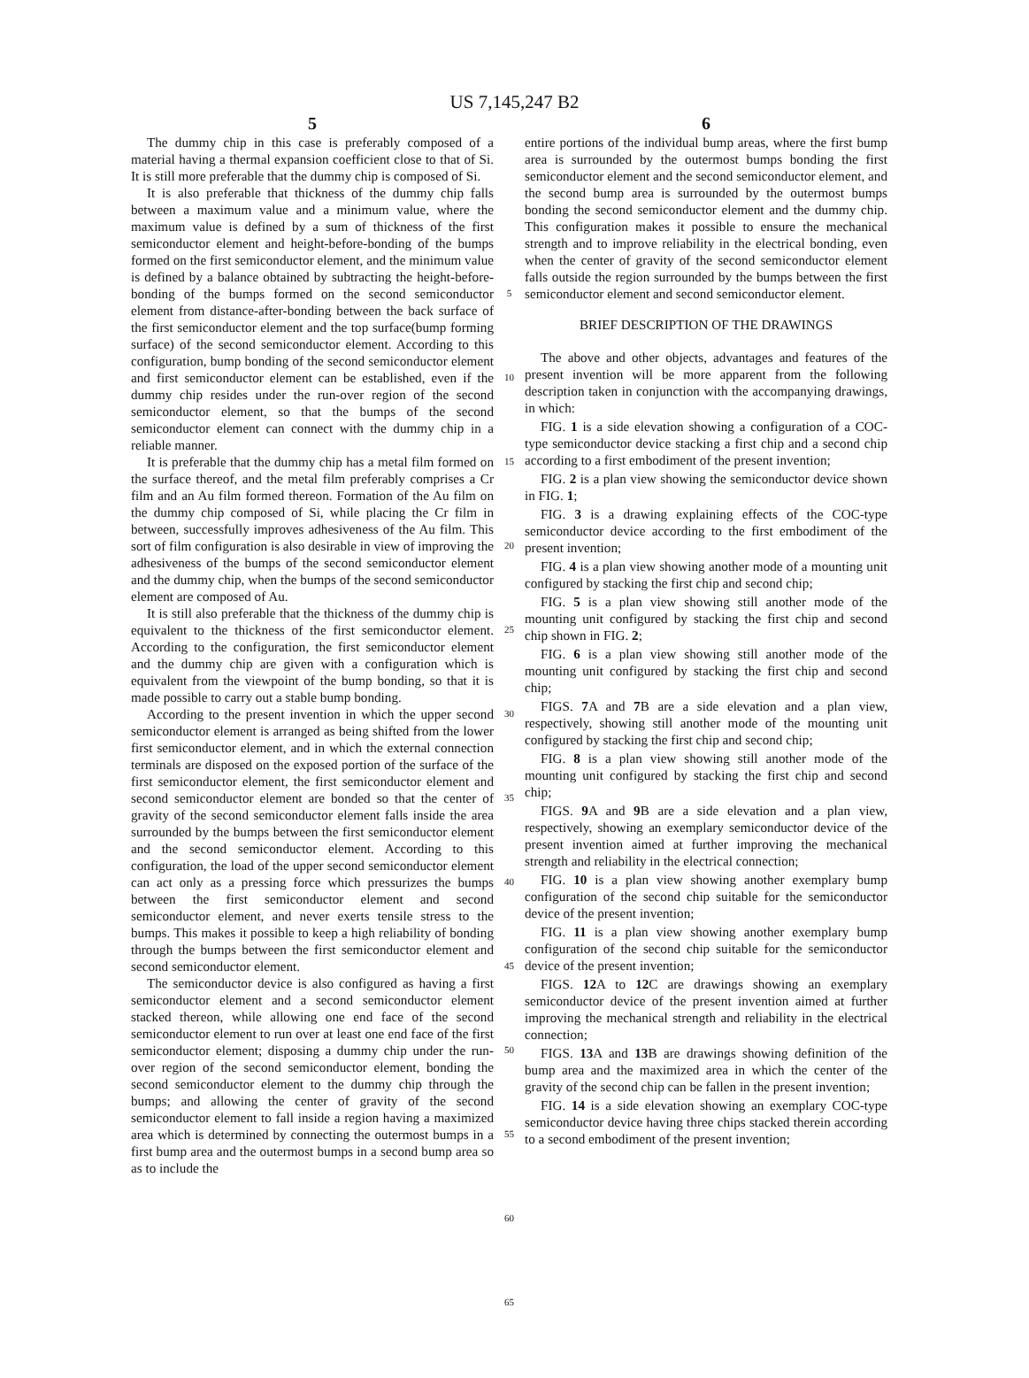US 7,145,247 B2
5
The dummy chip in this case is preferably composed of a material having a thermal expansion coefficient close to that of Si. It is still more preferable that the dummy chip is composed of Si.
It is also preferable that thickness of the dummy chip falls between a maximum value and a minimum value, where the maximum value is defined by a sum of thickness of the first semiconductor element and height-before-bonding of the bumps formed on the first semiconductor element, and the minimum value is defined by a balance obtained by subtracting the height-before-bonding of the bumps formed on the second semiconductor element from distance-after-bonding between the back surface of the first semiconductor element and the top surface(bump forming surface) of the second semiconductor element. According to this configuration, bump bonding of the second semiconductor element and first semiconductor element can be established, even if the dummy chip resides under the run-over region of the second semiconductor element, so that the bumps of the second semiconductor element can connect with the dummy chip in a reliable manner.
It is preferable that the dummy chip has a metal film formed on the surface thereof, and the metal film preferably comprises a Cr film and an Au film formed thereon. Formation of the Au film on the dummy chip composed of Si, while placing the Cr film in between, successfully improves adhesiveness of the Au film. This sort of film configuration is also desirable in view of improving the adhesiveness of the bumps of the second semiconductor element and the dummy chip, when the bumps of the second semiconductor element are composed of Au.
It is still also preferable that the thickness of the dummy chip is equivalent to the thickness of the first semiconductor element. According to the configuration, the first semiconductor element and the dummy chip are given with a configuration which is equivalent from the viewpoint of the bump bonding, so that it is made possible to carry out a stable bump bonding.
According to the present invention in which the upper second semiconductor element is arranged as being shifted from the lower first semiconductor element, and in which the external connection terminals are disposed on the exposed portion of the surface of the first semiconductor element, the first semiconductor element and second semiconductor element are bonded so that the center of gravity of the second semiconductor element falls inside the area surrounded by the bumps between the first semiconductor element and the second semiconductor element. According to this configuration, the load of the upper second semiconductor element can act only as a pressing force which pressurizes the bumps between the first semiconductor element and second semiconductor element, and never exerts tensile stress to the bumps. This makes it possible to keep a high reliability of bonding through the bumps between the first semiconductor element and second semiconductor element.
The semiconductor device is also configured as having a first semiconductor element and a second semiconductor element stacked thereon, while allowing one end face of the second semiconductor element to run over at least one end face of the first semiconductor element; disposing a dummy chip under the run-over region of the second semiconductor element, bonding the second semiconductor element to the dummy chip through the bumps; and allowing the center of gravity of the second semiconductor element to fall inside a region having a maximized area which is determined by connecting the outermost bumps in a first bump area and the outermost bumps in a second bump area so as to include the
5
10
15
20
25
30
35
40
45
50
55
60
65
6
entire portions of the individual bump areas, where the first bump area is surrounded by the outermost bumps bonding the first semiconductor element and the second semiconductor element, and the second bump area is surrounded by the outermost bumps bonding the second semiconductor element and the dummy chip. This configuration makes it possible to ensure the mechanical strength and to improve reliability in the electrical bonding, even when the center of gravity of the second semiconductor element falls outside the region surrounded by the bumps between the first semiconductor element and second semiconductor element.
BRIEF DESCRIPTION OF THE DRAWINGS
The above and other objects, advantages and features of the present invention will be more apparent from the following description taken in conjunction with the accompanying drawings, in which:
FIG. 1 is a side elevation showing a configuration of a COC-type semiconductor device stacking a first chip and a second chip according to a first embodiment of the present invention;
FIG. 2 is a plan view showing the semiconductor device shown in FIG. 1;
FIG. 3 is a drawing explaining effects of the COC-type semiconductor device according to the first embodiment of the present invention;
FIG. 4 is a plan view showing another mode of a mounting unit configured by stacking the first chip and second chip;
FIG. 5 is a plan view showing still another mode of the mounting unit configured by stacking the first chip and second chip shown in FIG. 2;
FIG. 6 is a plan view showing still another mode of the mounting unit configured by stacking the first chip and second chip;
FIGS. 7 A and 7 B are a side elevation and a plan view, respectively, showing still another mode of the mounting unit configured by stacking the first chip and second chip;
FIG. 8 is a plan view showing still another mode of the mounting unit configured by stacking the first chip and second chip;
FIGS. 9 A and 9 B are a side elevation and a plan view, respectively, showing an exemplary semiconductor device of the present invention aimed at further improving the mechanical strength and reliability in the electrical connection;
FIG. 10 is a plan view showing another exemplary bump configuration of the second chip suitable for the semiconductor device of the present invention;
FIG. 11 is a plan view showing another exemplary bump configuration of the second chip suitable for the semiconductor device of the present invention;
FIGS. 12 A to 12 C are drawings showing an exemplary semiconductor device of the present invention aimed at further improving the mechanical strength and reliability in the electrical connection;
FIGS. 13 A and 13 B are drawings showing definition of the bump area and the maximized area in which the center of the gravity of the second chip can be fallen in the present invention;
FIG. 14 is a side elevation showing an exemplary COC-type semiconductor device having three chips stacked therein according to a second embodiment of the present invention;